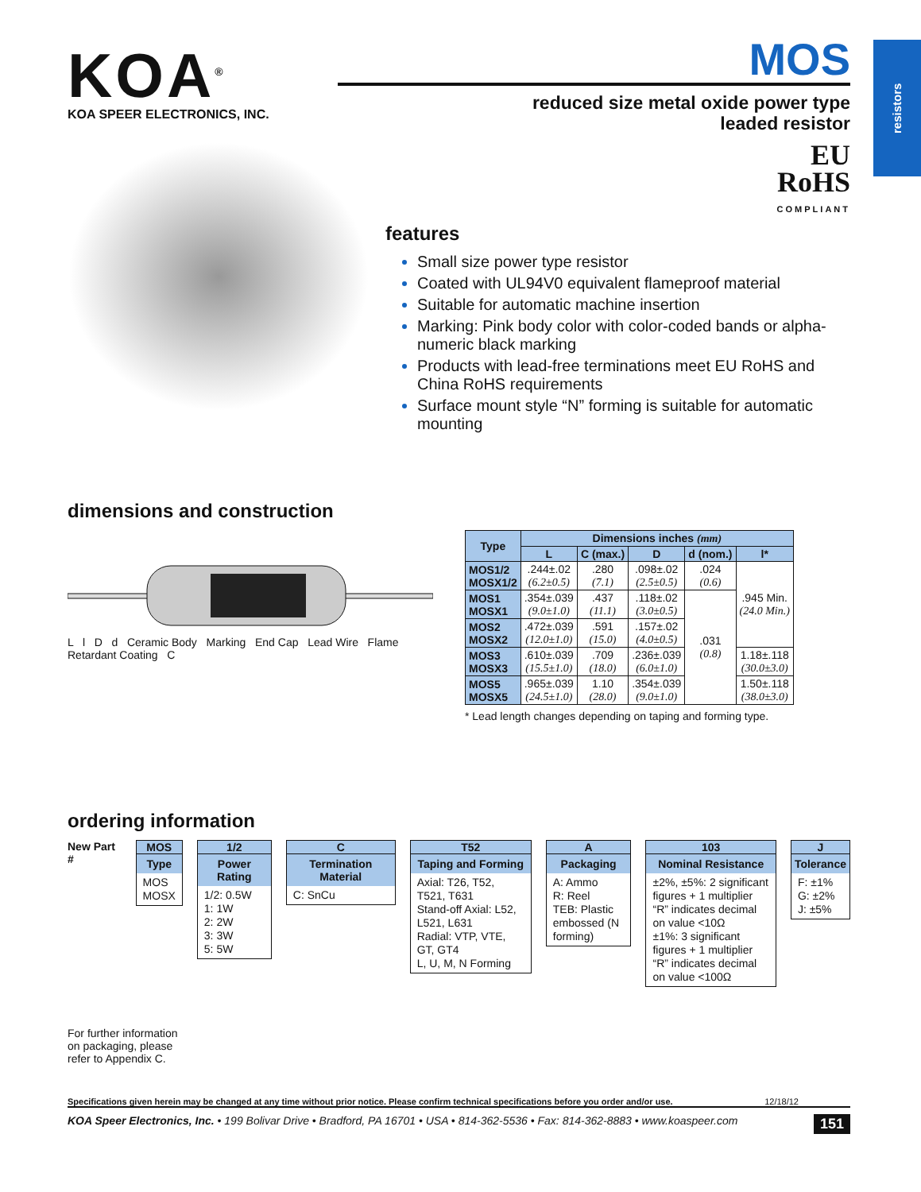resistors
KOA<sup>®</sup>
KOA SPEER ELECTRONICS, INC.
MOS
reduced size metal oxide power type
leaded resistor
EU
RoHS
COMPLIANT
features
Small size power type resistor
Coated with UL94V0 equivalent flameproof material
Suitable for automatic machine insertion
Marking: Pink body color with color-coded bands or alpha-numeric black marking
Products with lead-free terminations meet EU RoHS and China RoHS requirements
Surface mount style “N” forming is suitable for automatic mounting
dimensions and construction
L l D d Ceramic Body Marking End Cap Lead Wire Flame Retardant Coating C
| Type | Dimensions inches (mm) | | | | |
| --- | --- | --- | --- | --- | --- |
| | L | C (max.) | D | d (nom.) | l* |
| MOS1/2 MOSX1/2 | .244±.02 (6.2±0.5) | .280 (7.1) | .098±.02 (2.5±0.5) | .024 (0.6) | .945 Min. (24.0 Min.) |
| MOS1 MOSX1 | .354±.039 (9.0±1.0) | .437 (11.1) | .118±.02 (3.0±0.5) | .031 (0.8) | |
| MOS2 MOSX2 | .472±.039 (12.0±1.0) | .591 (15.0) | .157±.02 (4.0±0.5) | | |
| MOS3 MOSX3 | .610±.039 (15.5±1.0) | .709 (18.0) | .236±.039 (6.0±1.0) | | 1.18±.118 (30.0±3.0) |
| MOS5 MOSX5 | .965±.039 (24.5±1.0) | 1.10 (28.0) | .354±.039 (9.0±1.0) | | 1.50±.118 (38.0±3.0) |
* Lead length changes depending on taping and forming type.
ordering information
New Part # MOS
Type
MOS
MOSX
1/2
Power Rating
1/2: 0.5W
1: 1W
2: 2W
3: 3W
5: 5W
C
Termination Material
C: SnCu
T52
Taping and Forming
Axial: T26, T52, T521, T631
Stand-off Axial: L52, L521, L631
Radial: VTP, VTE, GT, GT4
L, U, M, N Forming
A
Packaging
A: Ammo
R: Reel
TEB: Plastic embossed (N forming)
103
Nominal Resistance
±2%, ±5%: 2 significant figures + 1 multiplier “R” indicates decimal on value <10Ω
±1%: 3 significant figures + 1 multiplier “R” indicates decimal on value <100Ω
J
Tolerance
F: ±1%
G: ±2%
J: ±5%
For further information
on packaging, please
refer to Appendix C.
Specifications given herein may be changed at any time without prior notice. Please confirm technical specifications before you order and/or use. 12/18/12
KOA Speer Electronics, Inc. • 199 Bolivar Drive • Bradford, PA 16701 • USA • 814-362-5536 • Fax: 814-362-8883 • www.koaspeer.com 151